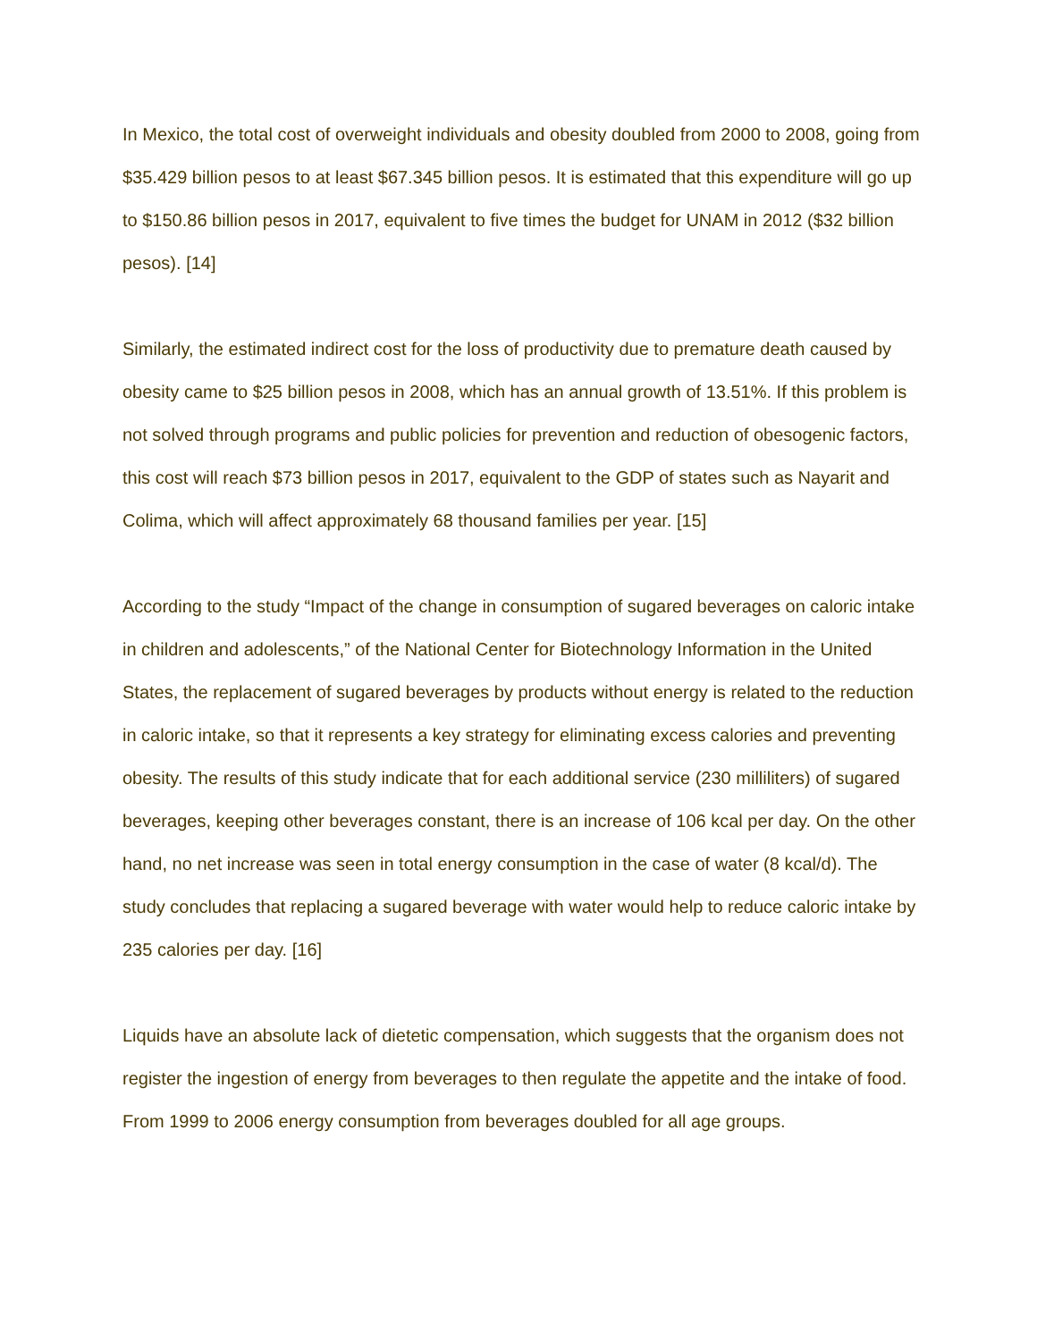In Mexico, the total cost of overweight individuals and obesity doubled from 2000 to 2008, going from $35.429 billion pesos to at least $67.345 billion pesos. It is estimated that this expenditure will go up to $150.86 billion pesos in 2017, equivalent to five times the budget for UNAM in 2012 ($32 billion pesos). [14]
Similarly, the estimated indirect cost for the loss of productivity due to premature death caused by obesity came to $25 billion pesos in 2008, which has an annual growth of 13.51%. If this problem is not solved through programs and public policies for prevention and reduction of obesogenic factors, this cost will reach $73 billion pesos in 2017, equivalent to the GDP of states such as Nayarit and Colima, which will affect approximately 68 thousand families per year. [15]
According to the study “Impact of the change in consumption of sugared beverages on caloric intake in children and adolescents,” of the National Center for Biotechnology Information in the United States, the replacement of sugared beverages by products without energy is related to the reduction in caloric intake, so that it represents a key strategy for eliminating excess calories and preventing obesity. The results of this study indicate that for each additional service (230 milliliters) of sugared beverages, keeping other beverages constant, there is an increase of 106 kcal per day. On the other hand, no net increase was seen in total energy consumption in the case of water (8 kcal/d). The study concludes that replacing a sugared beverage with water would help to reduce caloric intake by 235 calories per day. [16]
Liquids have an absolute lack of dietetic compensation, which suggests that the organism does not register the ingestion of energy from beverages to then regulate the appetite and the intake of food. From 1999 to 2006 energy consumption from beverages doubled for all age groups.